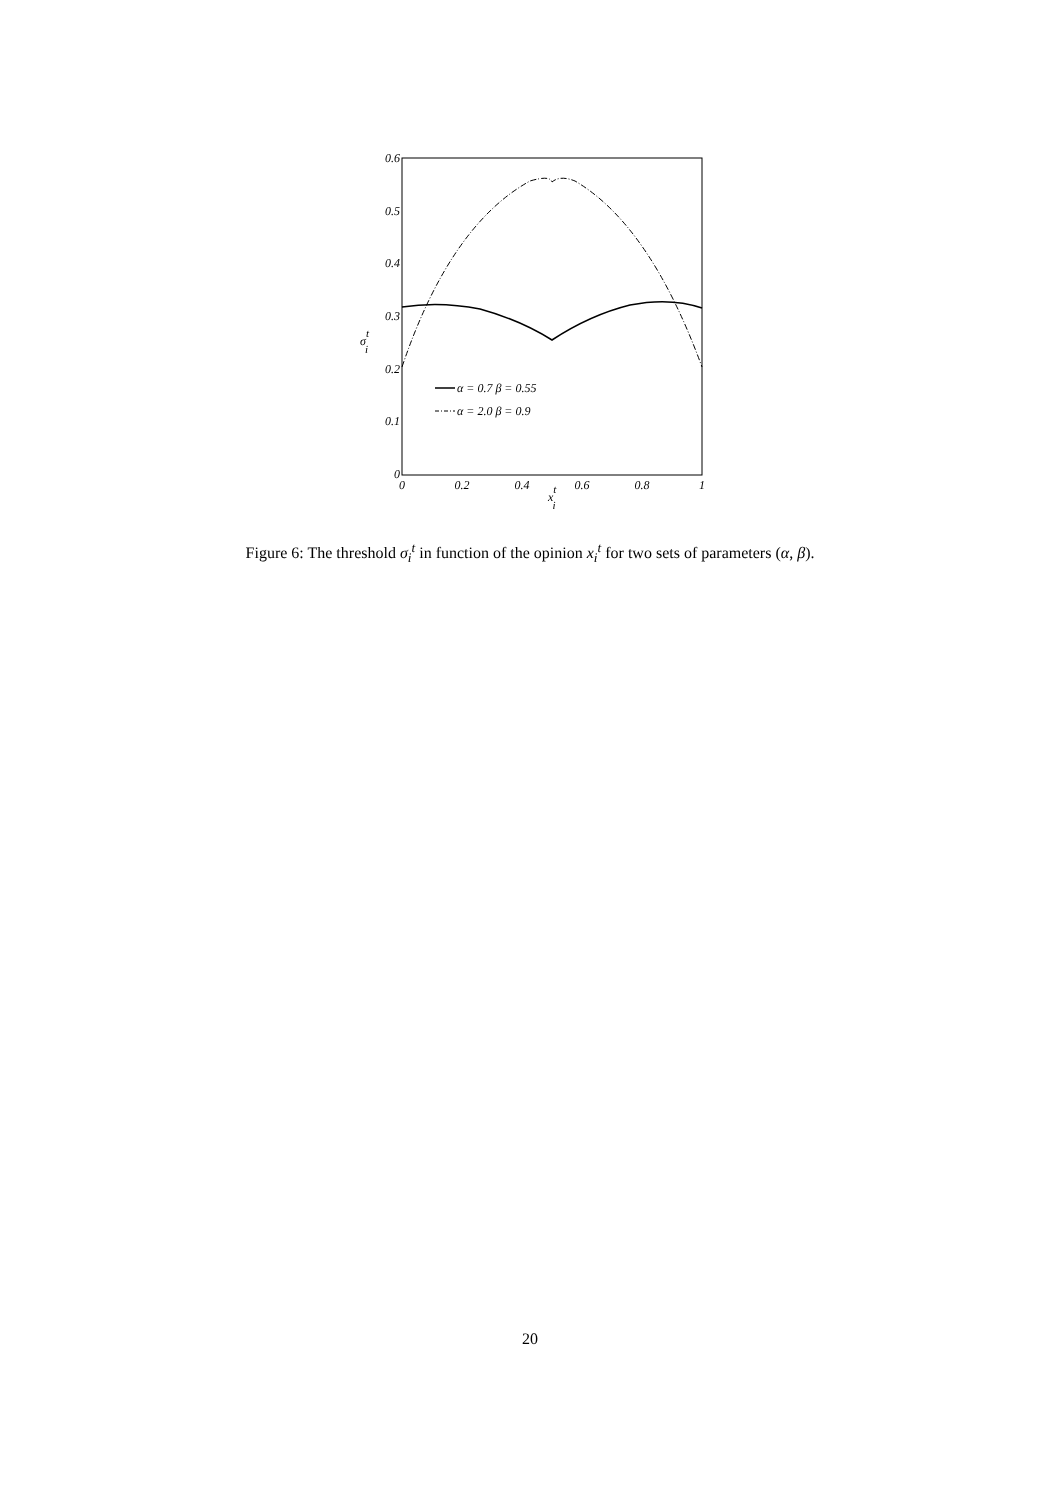0.6
0.5
0.4
0.3
0.2
0.1
0
0
0.2
0.4
0.6
0.8
1
xti
σti
α = 0.7 β = 0.55
α = 2.0 β = 0.9
Figure 6: The threshold σ<sub>i</sub><sup>t</sup> in function of the opinion x<sub>i</sub><sup>t</sup> for two sets of parameters (α, β).
20